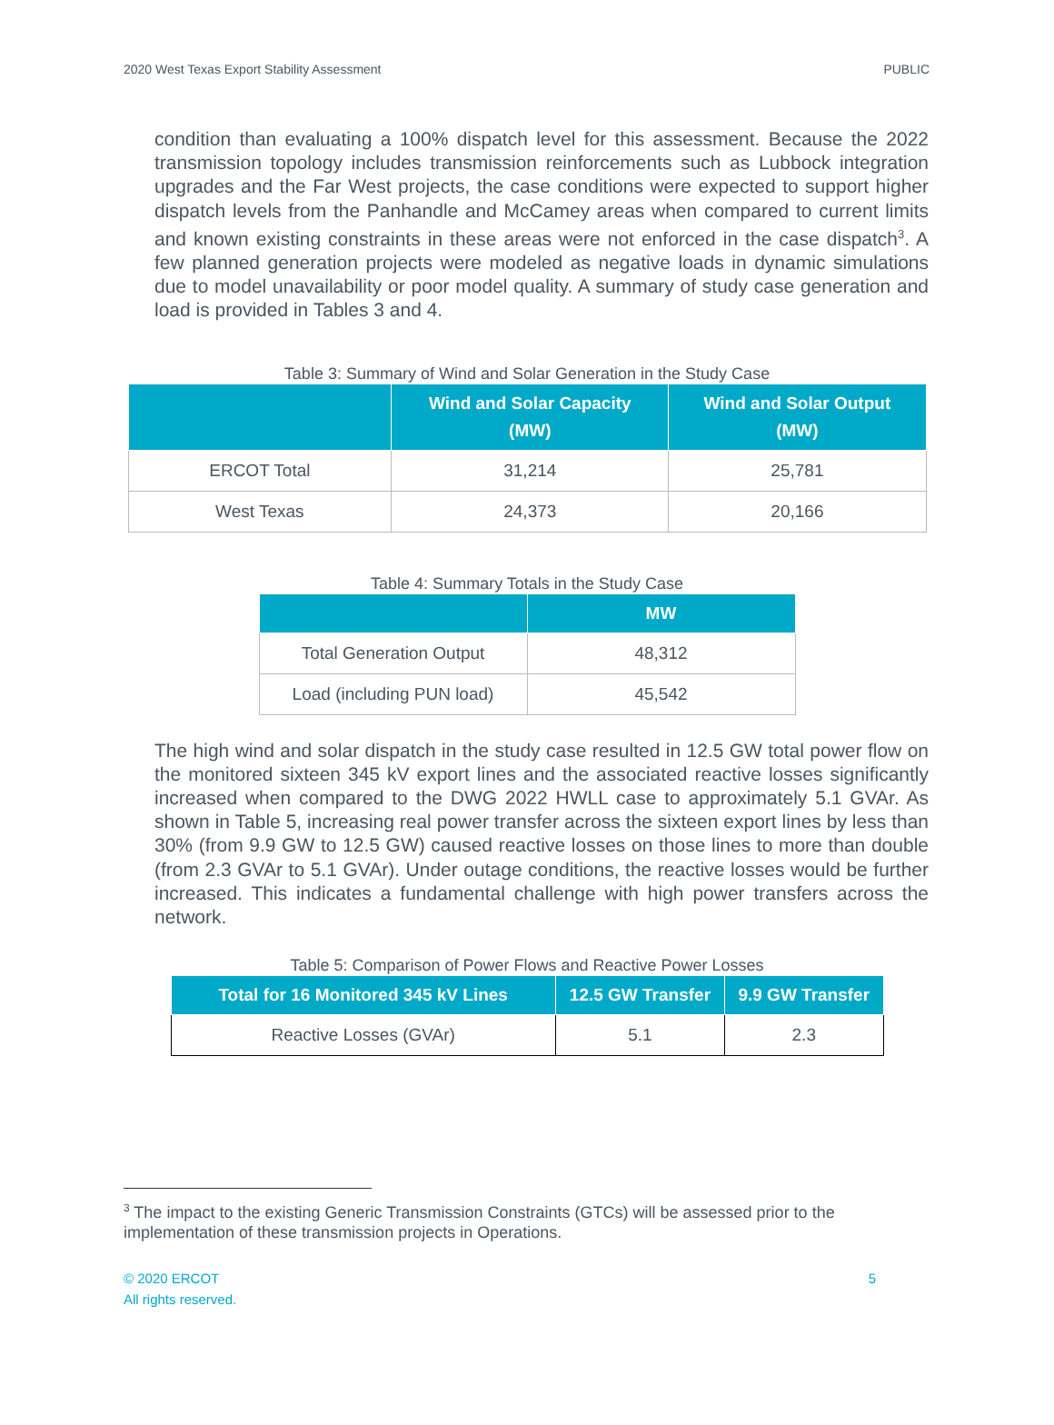2020 West Texas Export Stability Assessment PUBLIC
condition than evaluating a 100% dispatch level for this assessment. Because the 2022 transmission topology includes transmission reinforcements such as Lubbock integration upgrades and the Far West projects, the case conditions were expected to support higher dispatch levels from the Panhandle and McCamey areas when compared to current limits and known existing constraints in these areas were not enforced in the case dispatch<sup>3</sup>. A few planned generation projects were modeled as negative loads in dynamic simulations due to model unavailability or poor model quality. A summary of study case generation and load is provided in Tables 3 and 4.
Table 3: Summary of Wind and Solar Generation in the Study Case
| | Wind and Solar Capacity (MW) | Wind and Solar Output (MW) |
| --- | --- | --- |
| ERCOT Total | 31,214 | 25,781 |
| West Texas | 24,373 | 20,166 |
Table 4: Summary Totals in the Study Case
| | MW |
| --- | --- |
| Total Generation Output | 48,312 |
| Load (including PUN load) | 45,542 |
The high wind and solar dispatch in the study case resulted in 12.5 GW total power flow on the monitored sixteen 345 kV export lines and the associated reactive losses significantly increased when compared to the DWG 2022 HWLL case to approximately 5.1 GVAr. As shown in Table 5, increasing real power transfer across the sixteen export lines by less than 30% (from 9.9 GW to 12.5 GW) caused reactive losses on those lines to more than double (from 2.3 GVAr to 5.1 GVAr). Under outage conditions, the reactive losses would be further increased. This indicates a fundamental challenge with high power transfers across the network.
Table 5: Comparison of Power Flows and Reactive Power Losses
| Total for 16 Monitored 345 kV Lines | 12.5 GW Transfer | 9.9 GW Transfer |
| --- | --- | --- |
| Reactive Losses (GVAr) | 5.1 | 2.3 |
<sup>3</sup> The impact to the existing Generic Transmission Constraints (GTCs) will be assessed prior to the implementation of these transmission projects in Operations.
© 2020 ERCOT
All rights reserved. 5